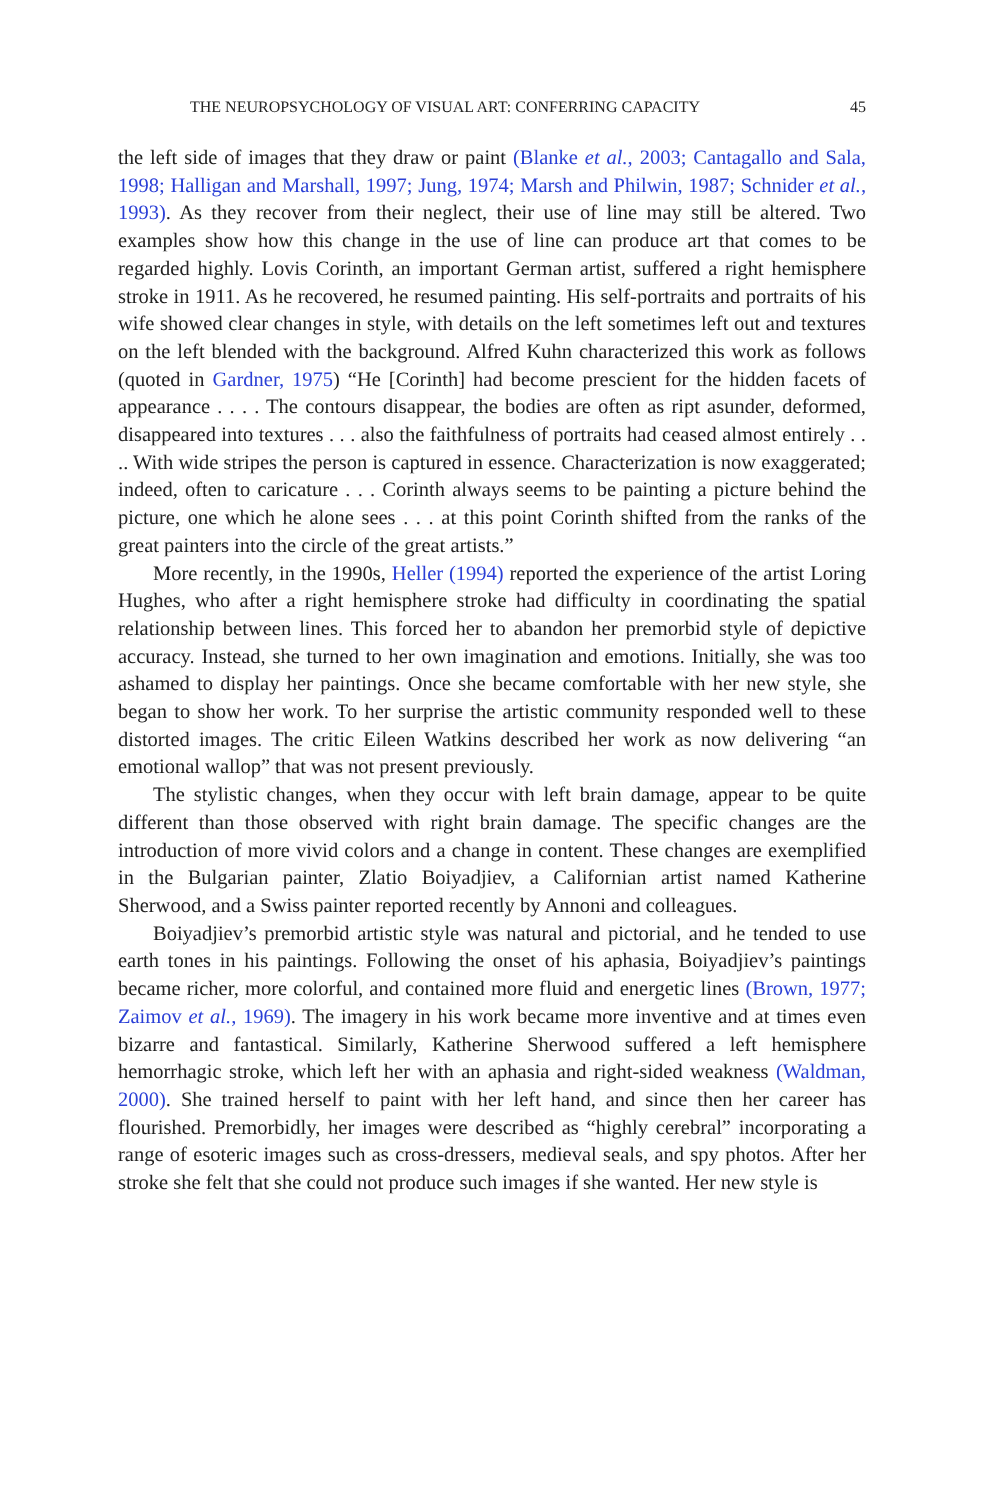THE NEUROPSYCHOLOGY OF VISUAL ART: CONFERRING CAPACITY 45
the left side of images that they draw or paint (Blanke et al., 2003; Cantagallo and Sala, 1998; Halligan and Marshall, 1997; Jung, 1974; Marsh and Philwin, 1987; Schnider et al., 1993). As they recover from their neglect, their use of line may still be altered. Two examples show how this change in the use of line can produce art that comes to be regarded highly. Lovis Corinth, an important German artist, suffered a right hemisphere stroke in 1911. As he recovered, he resumed painting. His self-portraits and portraits of his wife showed clear changes in style, with details on the left sometimes left out and textures on the left blended with the background. Alfred Kuhn characterized this work as follows (quoted in Gardner, 1975) “He [Corinth] had become prescient for the hidden facets of appearance . . . . The contours disappear, the bodies are often as ript asunder, deformed, disappeared into textures . . . also the faithfulness of portraits had ceased almost entirely . . .. With wide stripes the person is captured in essence. Characterization is now exaggerated; indeed, often to caricature . . . Corinth always seems to be painting a picture behind the picture, one which he alone sees . . . at this point Corinth shifted from the ranks of the great painters into the circle of the great artists.”
More recently, in the 1990s, Heller (1994) reported the experience of the artist Loring Hughes, who after a right hemisphere stroke had difficulty in coordinating the spatial relationship between lines. This forced her to abandon her premorbid style of depictive accuracy. Instead, she turned to her own imagination and emotions. Initially, she was too ashamed to display her paintings. Once she became comfortable with her new style, she began to show her work. To her surprise the artistic community responded well to these distorted images. The critic Eileen Watkins described her work as now delivering “an emotional wallop” that was not present previously.
The stylistic changes, when they occur with left brain damage, appear to be quite different than those observed with right brain damage. The specific changes are the introduction of more vivid colors and a change in content. These changes are exemplified in the Bulgarian painter, Zlatio Boiyadjiev, a Californian artist named Katherine Sherwood, and a Swiss painter reported recently by Annoni and colleagues.
Boiyadjiev’s premorbid artistic style was natural and pictorial, and he tended to use earth tones in his paintings. Following the onset of his aphasia, Boiyadjiev’s paintings became richer, more colorful, and contained more fluid and energetic lines (Brown, 1977; Zaimov et al., 1969). The imagery in his work became more inventive and at times even bizarre and fantastical. Similarly, Katherine Sherwood suffered a left hemisphere hemorrhagic stroke, which left her with an aphasia and right-sided weakness (Waldman, 2000). She trained herself to paint with her left hand, and since then her career has flourished. Premorbidly, her images were described as “highly cerebral” incorporating a range of esoteric images such as cross-dressers, medieval seals, and spy photos. After her stroke she felt that she could not produce such images if she wanted. Her new style is